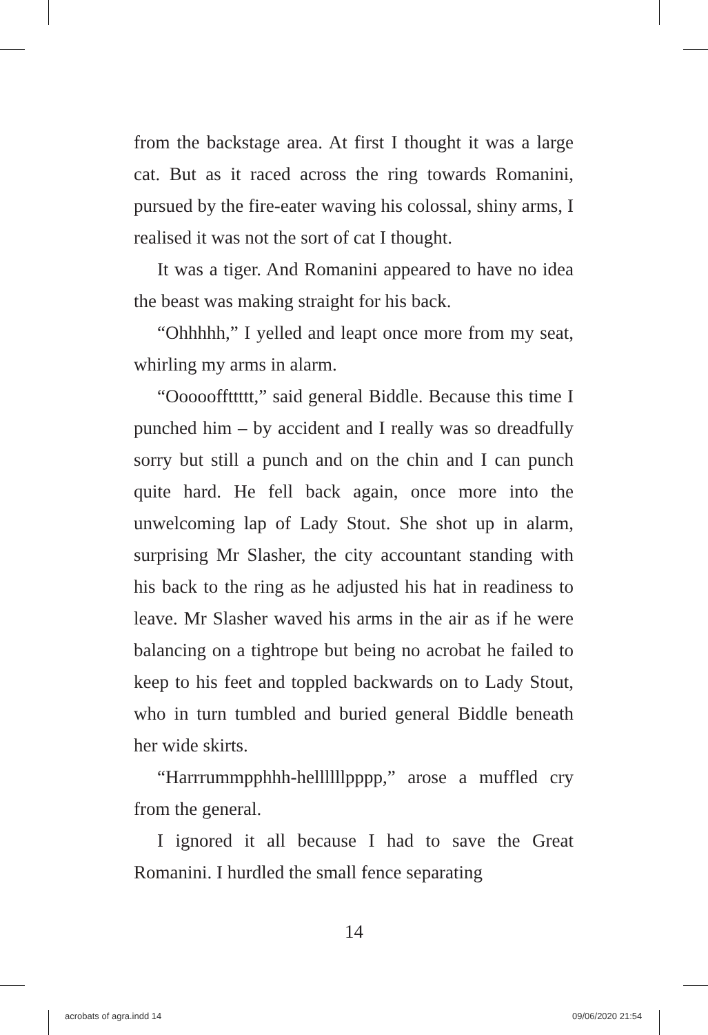from the backstage area. At first I thought it was a large cat. But as it raced across the ring towards Romanini, pursued by the fire-eater waving his colossal, shiny arms, I realised it was not the sort of cat I thought.
It was a tiger. And Romanini appeared to have no idea the beast was making straight for his back.
“Ohhhhh,” I yelled and leapt once more from my seat, whirling my arms in alarm.
“Oooooffttttt,” said general Biddle. Because this time I punched him – by accident and I really was so dreadfully sorry but still a punch and on the chin and I can punch quite hard. He fell back again, once more into the unwelcoming lap of Lady Stout. She shot up in alarm, surprising Mr Slasher, the city accountant standing with his back to the ring as he adjusted his hat in readiness to leave. Mr Slasher waved his arms in the air as if he were balancing on a tightrope but being no acrobat he failed to keep to his feet and toppled backwards on to Lady Stout, who in turn tumbled and buried general Biddle beneath her wide skirts.
“Harrrummpphhh-hellllllpppp,” arose a muffled cry from the general.
I ignored it all because I had to save the Great Romanini. I hurdled the small fence separating
14
acrobats of agra.indd 14 09/06/2020 21:54